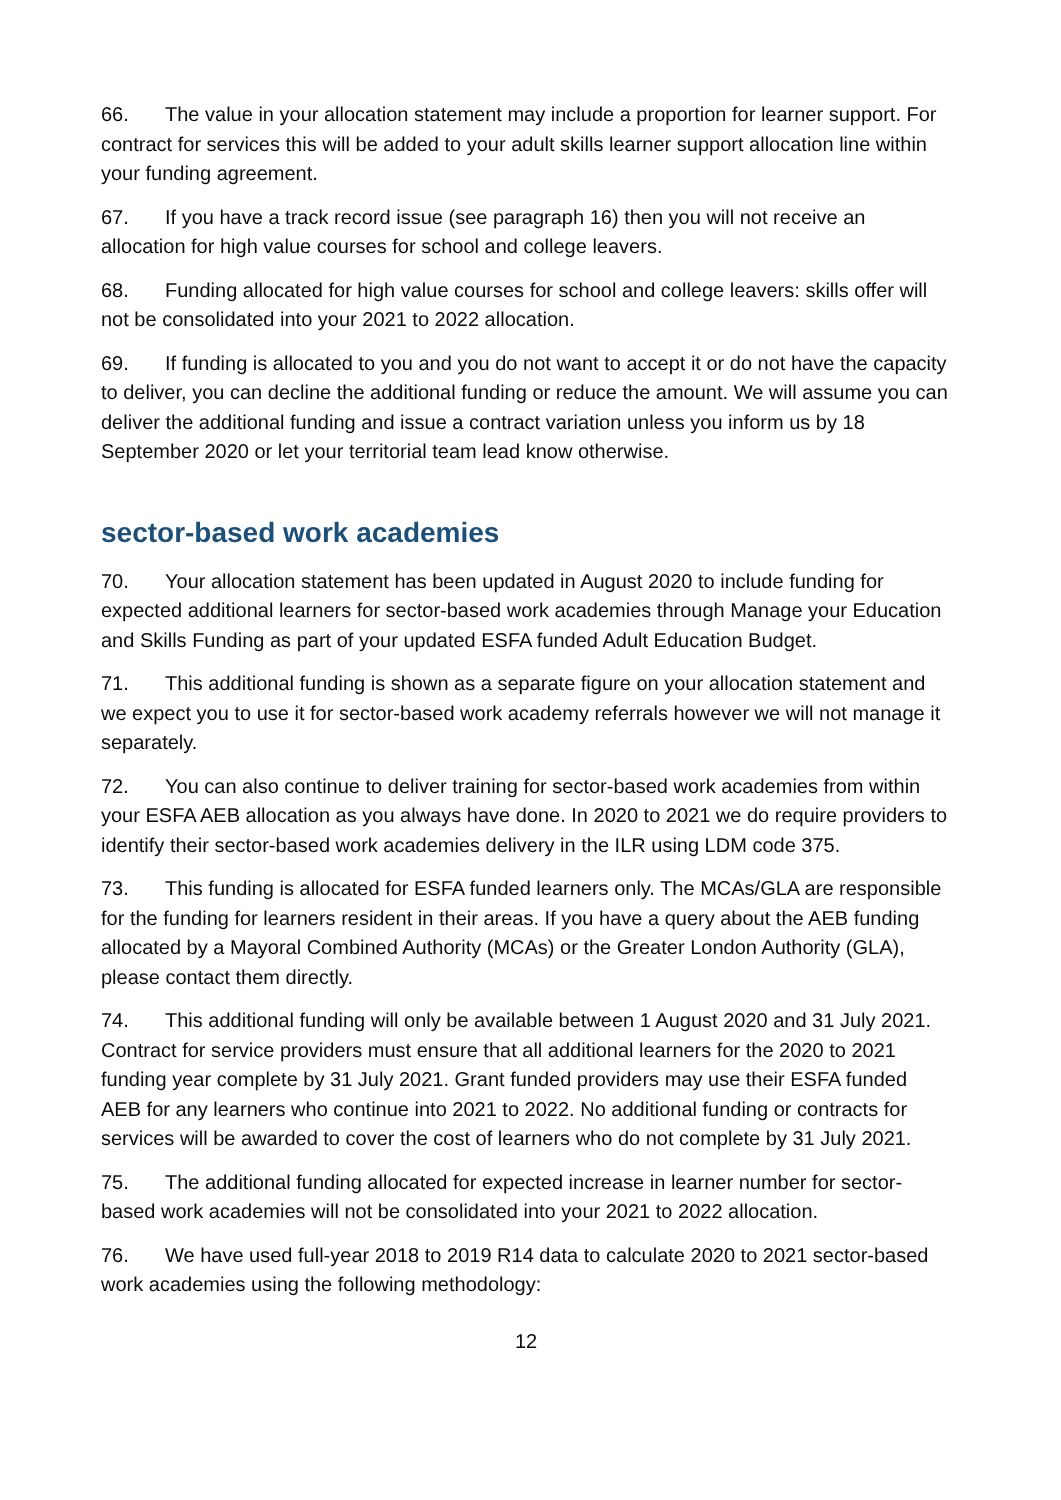66. The value in your allocation statement may include a proportion for learner support. For contract for services this will be added to your adult skills learner support allocation line within your funding agreement.
67. If you have a track record issue (see paragraph 16) then you will not receive an allocation for high value courses for school and college leavers.
68. Funding allocated for high value courses for school and college leavers: skills offer will not be consolidated into your 2021 to 2022 allocation.
69. If funding is allocated to you and you do not want to accept it or do not have the capacity to deliver, you can decline the additional funding or reduce the amount. We will assume you can deliver the additional funding and issue a contract variation unless you inform us by 18 September 2020 or let your territorial team lead know otherwise.
sector-based work academies
70. Your allocation statement has been updated in August 2020 to include funding for expected additional learners for sector-based work academies through Manage your Education and Skills Funding as part of your updated ESFA funded Adult Education Budget.
71. This additional funding is shown as a separate figure on your allocation statement and we expect you to use it for sector-based work academy referrals however we will not manage it separately.
72. You can also continue to deliver training for sector-based work academies from within your ESFA AEB allocation as you always have done. In 2020 to 2021 we do require providers to identify their sector-based work academies delivery in the ILR using LDM code 375.
73. This funding is allocated for ESFA funded learners only. The MCAs/GLA are responsible for the funding for learners resident in their areas. If you have a query about the AEB funding allocated by a Mayoral Combined Authority (MCAs) or the Greater London Authority (GLA), please contact them directly.
74. This additional funding will only be available between 1 August 2020 and 31 July 2021. Contract for service providers must ensure that all additional learners for the 2020 to 2021 funding year complete by 31 July 2021. Grant funded providers may use their ESFA funded AEB for any learners who continue into 2021 to 2022. No additional funding or contracts for services will be awarded to cover the cost of learners who do not complete by 31 July 2021.
75. The additional funding allocated for expected increase in learner number for sector-based work academies will not be consolidated into your 2021 to 2022 allocation.
76. We have used full-year 2018 to 2019 R14 data to calculate 2020 to 2021 sector-based work academies using the following methodology:
12